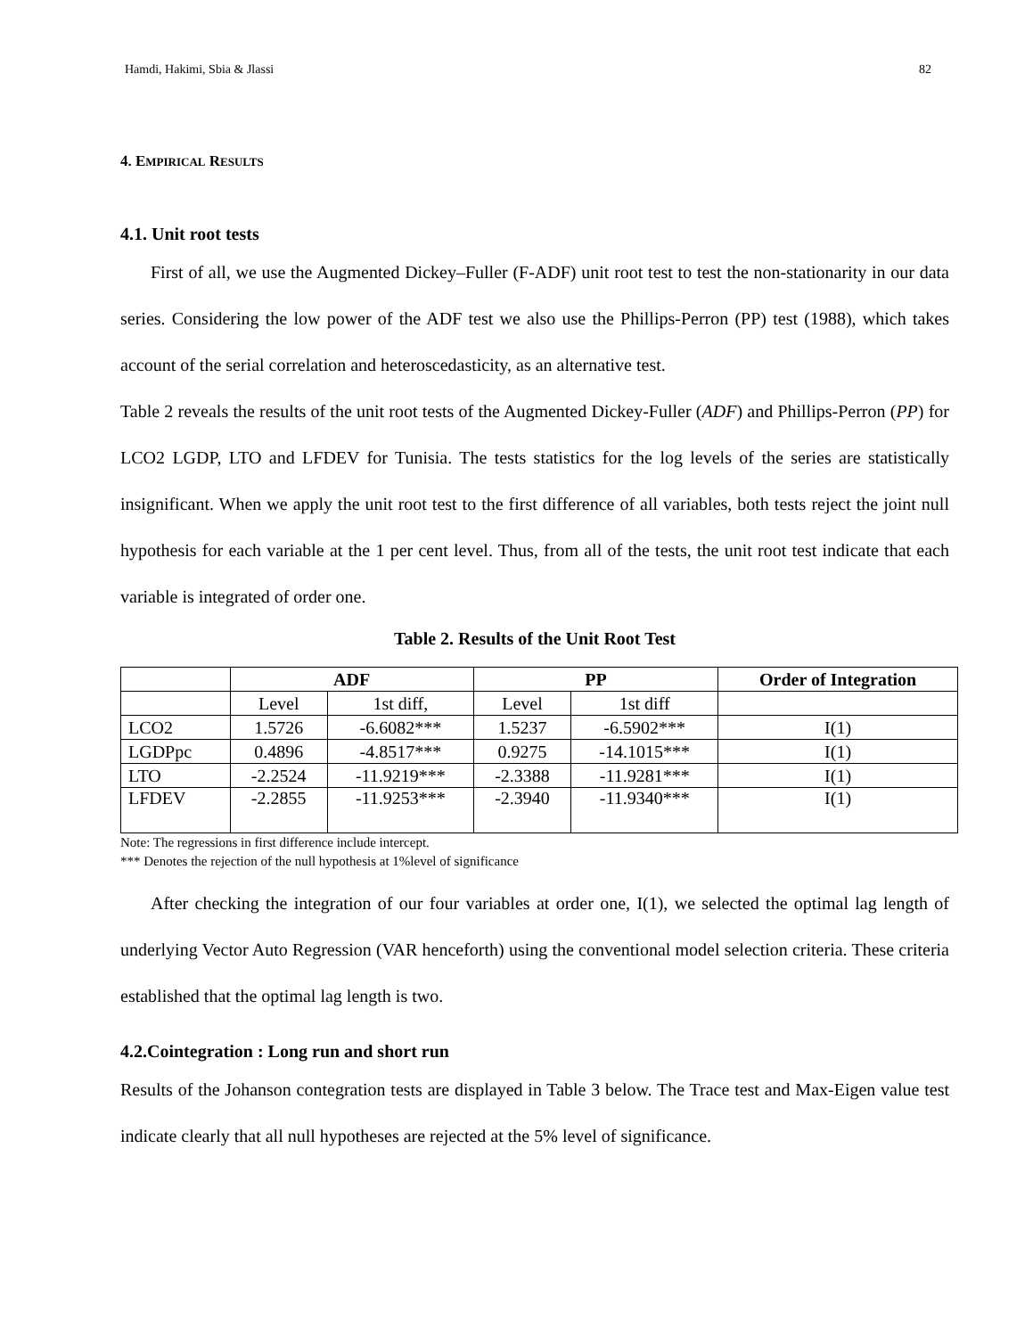Hamdi, Hakimi, Sbia & Jlassi 82
4. EMPIRICAL RESULTS
4.1. Unit root tests
First of all, we use the Augmented Dickey–Fuller (F-ADF) unit root test to test the non-stationarity in our data series. Considering the low power of the ADF test we also use the Phillips-Perron (PP) test (1988), which takes account of the serial correlation and heteroscedasticity, as an alternative test.
Table 2 reveals the results of the unit root tests of the Augmented Dickey-Fuller (ADF) and Phillips-Perron (PP) for LCO2 LGDP, LTO and LFDEV for Tunisia. The tests statistics for the log levels of the series are statistically insignificant. When we apply the unit root test to the first difference of all variables, both tests reject the joint null hypothesis for each variable at the 1 per cent level. Thus, from all of the tests, the unit root test indicate that each variable is integrated of order one.
Table 2. Results of the Unit Root Test
| | ADF | | PP | | Order of Integration |
| --- | --- | --- | --- | --- | --- |
| | Level | 1st diff, | Level | 1st diff | |
| LCO2 | 1.5726 | -6.6082*** | 1.5237 | -6.5902*** | I(1) |
| LGDPpc | 0.4896 | -4.8517*** | 0.9275 | -14.1015*** | I(1) |
| LTO | -2.2524 | -11.9219*** | -2.3388 | -11.9281*** | I(1) |
| LFDEV | -2.2855 | -11.9253*** | -2.3940 | -11.9340*** | I(1) |
Note: The regressions in first difference include intercept.
*** Denotes the rejection of the null hypothesis at 1%level of significance
After checking the integration of our four variables at order one, I(1), we selected the optimal lag length of underlying Vector Auto Regression (VAR henceforth) using the conventional model selection criteria. These criteria established that the optimal lag length is two.
4.2.Cointegration : Long run and short run
Results of the Johanson contegration tests are displayed in Table 3 below. The Trace test and Max-Eigen value test indicate clearly that all null hypotheses are rejected at the 5% level of significance.